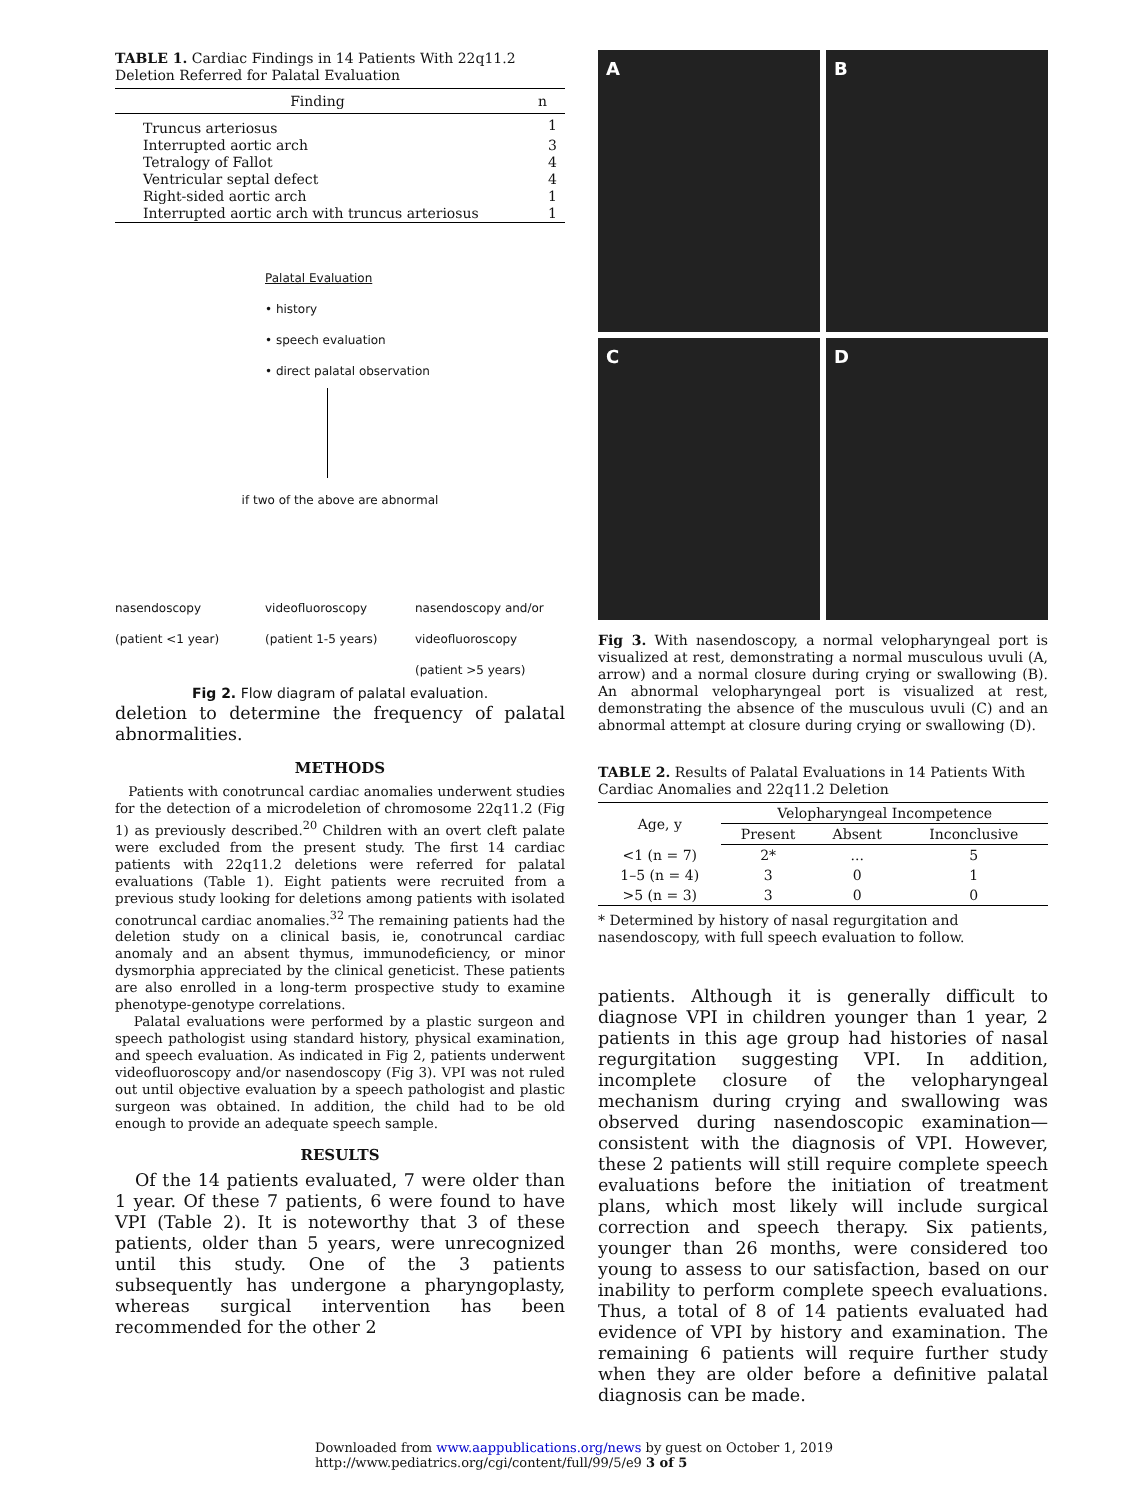TABLE 1. Cardiac Findings in 14 Patients With 22q11.2 Deletion Referred for Palatal Evaluation
| Finding | n |
| --- | --- |
| Truncus arteriosus | 1 |
| Interrupted aortic arch | 3 |
| Tetralogy of Fallot | 4 |
| Ventricular septal defect | 4 |
| Right-sided aortic arch | 1 |
| Interrupted aortic arch with truncus arteriosus | 1 |
Palatal Evaluation
• history
• speech evaluation
• direct palatal observation
if two of the above are abnormal
nasendoscopy
(patient <1 year)
videofluoroscopy
(patient 1-5 years)
nasendoscopy and/or
videofluoroscopy
(patient >5 years)
Fig 2. Flow diagram of palatal evaluation.
deletion to determine the frequency of palatal abnormalities.
METHODS
Patients with conotruncal cardiac anomalies underwent studies for the detection of a microdeletion of chromosome 22q11.2 (Fig 1) as previously described.<sup>20</sup> Children with an overt cleft palate were excluded from the present study. The first 14 cardiac patients with 22q11.2 deletions were referred for palatal evaluations (Table 1). Eight patients were recruited from a previous study looking for deletions among patients with isolated conotruncal cardiac anomalies.<sup>32</sup> The remaining patients had the deletion study on a clinical basis, ie, conotruncal cardiac anomaly and an absent thymus, immunodeficiency, or minor dysmorphia appreciated by the clinical geneticist. These patients are also enrolled in a long-term prospective study to examine phenotype-genotype correlations.
Palatal evaluations were performed by a plastic surgeon and speech pathologist using standard history, physical examination, and speech evaluation. As indicated in Fig 2, patients underwent videofluoroscopy and/or nasendoscopy (Fig 3). VPI was not ruled out until objective evaluation by a speech pathologist and plastic surgeon was obtained. In addition, the child had to be old enough to provide an adequate speech sample.
RESULTS
Of the 14 patients evaluated, 7 were older than 1 year. Of these 7 patients, 6 were found to have VPI (Table 2). It is noteworthy that 3 of these patients, older than 5 years, were unrecognized until this study. One of the 3 patients subsequently has undergone a pharyngoplasty, whereas surgical intervention has been recommended for the other 2
A
B
C
D
Fig 3. With nasendoscopy, a normal velopharyngeal port is visualized at rest, demonstrating a normal musculous uvuli (A, arrow) and a normal closure during crying or swallowing (B). An abnormal velopharyngeal port is visualized at rest, demonstrating the absence of the musculous uvuli (C) and an abnormal attempt at closure during crying or swallowing (D).
TABLE 2. Results of Palatal Evaluations in 14 Patients With Cardiac Anomalies and 22q11.2 Deletion
| Age, y | Velopharyngeal Incompetence | | |
| --- | --- | --- | --- |
| | Present | Absent | Inconclusive |
| <1 (n = 7) | 2* | ... | 5 |
| 1–5 (n = 4) | 3 | 0 | 1 |
| >5 (n = 3) | 3 | 0 | 0 |
* Determined by history of nasal regurgitation and nasendoscopy, with full speech evaluation to follow.
patients. Although it is generally difficult to diagnose VPI in children younger than 1 year, 2 patients in this age group had histories of nasal regurgitation suggesting VPI. In addition, incomplete closure of the velopharyngeal mechanism during crying and swallowing was observed during nasendoscopic examination—consistent with the diagnosis of VPI. However, these 2 patients will still require complete speech evaluations before the initiation of treatment plans, which most likely will include surgical correction and speech therapy. Six patients, younger than 26 months, were considered too young to assess to our satisfaction, based on our inability to perform complete speech evaluations. Thus, a total of 8 of 14 patients evaluated had evidence of VPI by history and examination. The remaining 6 patients will require further study when they are older before a definitive palatal diagnosis can be made.
Downloaded from www.aappublications.org/news by guest on October 1, 2019 http://www.pediatrics.org/cgi/content/full/99/5/e9 3 of 5